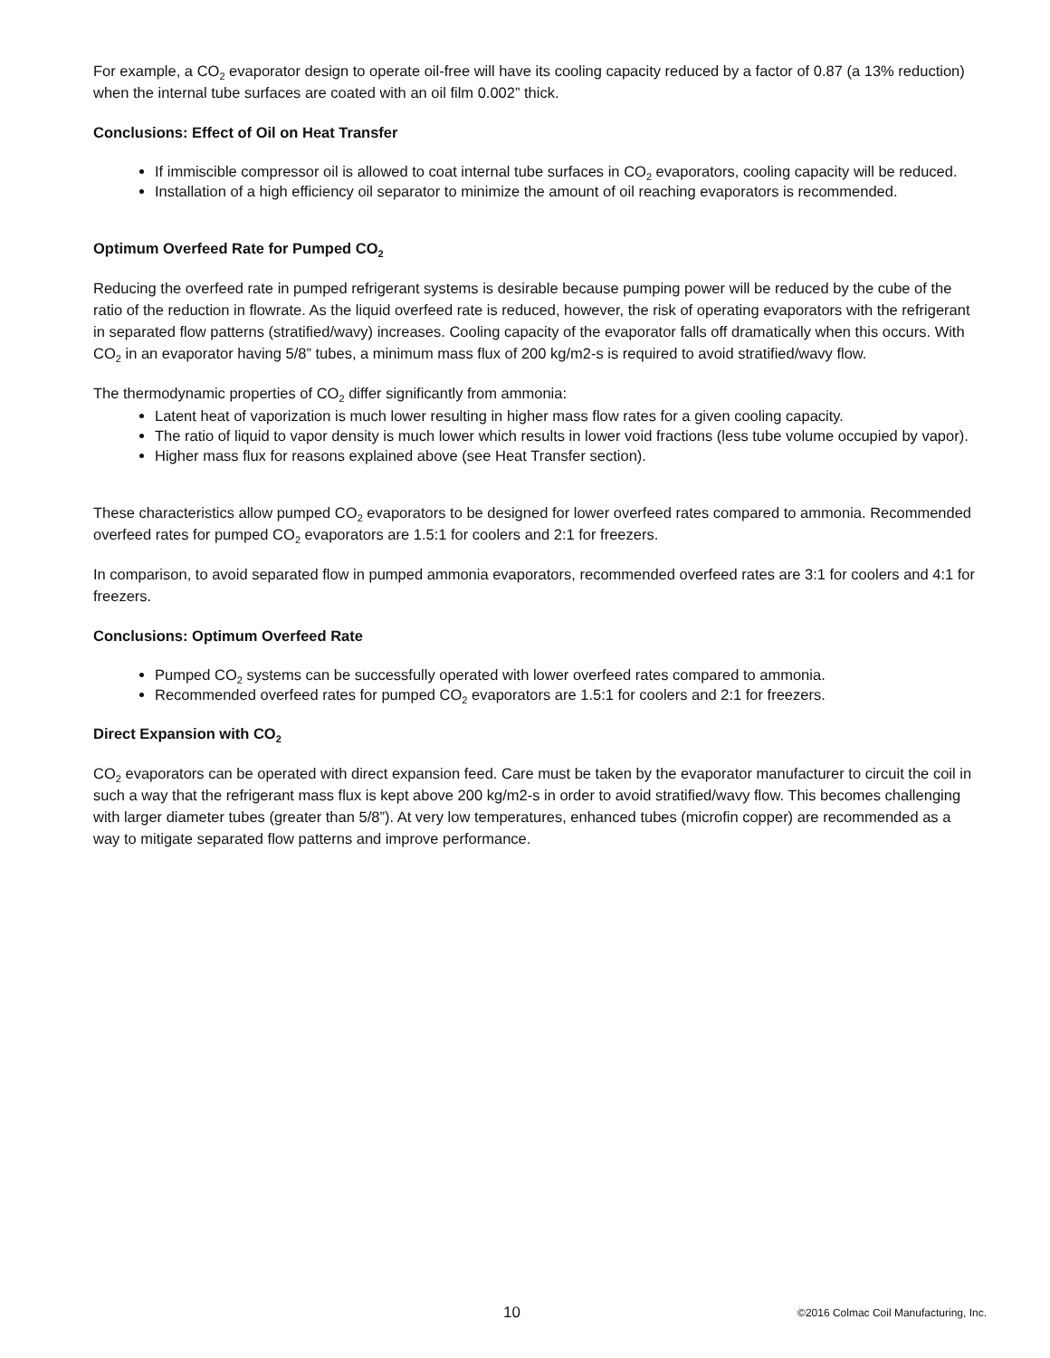For example, a CO<sub>2</sub> evaporator design to operate oil-free will have its cooling capacity reduced by a factor of 0.87 (a 13% reduction) when the internal tube surfaces are coated with an oil film 0.002” thick.
Conclusions: Effect of Oil on Heat Transfer
If immiscible compressor oil is allowed to coat internal tube surfaces in CO<sub>2</sub> evaporators, cooling capacity will be reduced.
Installation of a high efficiency oil separator to minimize the amount of oil reaching evaporators is recommended.
Optimum Overfeed Rate for Pumped CO<sub>2</sub>
Reducing the overfeed rate in pumped refrigerant systems is desirable because pumping power will be reduced by the cube of the ratio of the reduction in flowrate. As the liquid overfeed rate is reduced, however, the risk of operating evaporators with the refrigerant in separated flow patterns (stratified/wavy) increases. Cooling capacity of the evaporator falls off dramatically when this occurs. With CO<sub>2</sub> in an evaporator having 5/8” tubes, a minimum mass flux of 200 kg/m2-s is required to avoid stratified/wavy flow.
The thermodynamic properties of CO<sub>2</sub> differ significantly from ammonia:
Latent heat of vaporization is much lower resulting in higher mass flow rates for a given cooling capacity.
The ratio of liquid to vapor density is much lower which results in lower void fractions (less tube volume occupied by vapor).
Higher mass flux for reasons explained above (see Heat Transfer section).
These characteristics allow pumped CO<sub>2</sub> evaporators to be designed for lower overfeed rates compared to ammonia. Recommended overfeed rates for pumped CO<sub>2</sub> evaporators are 1.5:1 for coolers and 2:1 for freezers.
In comparison, to avoid separated flow in pumped ammonia evaporators, recommended overfeed rates are 3:1 for coolers and 4:1 for freezers.
Conclusions: Optimum Overfeed Rate
Pumped CO<sub>2</sub> systems can be successfully operated with lower overfeed rates compared to ammonia.
Recommended overfeed rates for pumped CO<sub>2</sub> evaporators are 1.5:1 for coolers and 2:1 for freezers.
Direct Expansion with CO<sub>2</sub>
CO<sub>2</sub> evaporators can be operated with direct expansion feed. Care must be taken by the evaporator manufacturer to circuit the coil in such a way that the refrigerant mass flux is kept above 200 kg/m2-s in order to avoid stratified/wavy flow. This becomes challenging with larger diameter tubes (greater than 5/8”). At very low temperatures, enhanced tubes (microfin copper) are recommended as a way to mitigate separated flow patterns and improve performance.
10 ©2016 Colmac Coil Manufacturing, Inc.